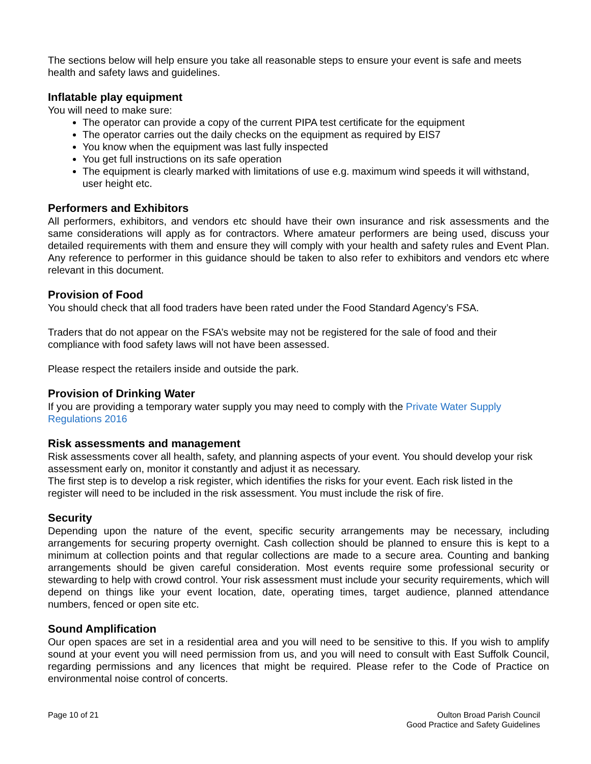The sections below will help ensure you take all reasonable steps to ensure your event is safe and meets health and safety laws and guidelines.
Inflatable play equipment
You will need to make sure:
The operator can provide a copy of the current PIPA test certificate for the equipment
The operator carries out the daily checks on the equipment as required by EIS7
You know when the equipment was last fully inspected
You get full instructions on its safe operation
The equipment is clearly marked with limitations of use e.g. maximum wind speeds it will withstand, user height etc.
Performers and Exhibitors
All performers, exhibitors, and vendors etc should have their own insurance and risk assessments and the same considerations will apply as for contractors. Where amateur performers are being used, discuss your detailed requirements with them and ensure they will comply with your health and safety rules and Event Plan. Any reference to performer in this guidance should be taken to also refer to exhibitors and vendors etc where relevant in this document.
Provision of Food
You should check that all food traders have been rated under the Food Standard Agency’s FSA.
Traders that do not appear on the FSA’s website may not be registered for the sale of food and their compliance with food safety laws will not have been assessed.
Please respect the retailers inside and outside the park.
Provision of Drinking Water
If you are providing a temporary water supply you may need to comply with the Private Water Supply Regulations 2016
Risk assessments and management
Risk assessments cover all health, safety, and planning aspects of your event. You should develop your risk assessment early on, monitor it constantly and adjust it as necessary.
The first step is to develop a risk register, which identifies the risks for your event. Each risk listed in the register will need to be included in the risk assessment. You must include the risk of fire.
Security
Depending upon the nature of the event, specific security arrangements may be necessary, including arrangements for securing property overnight. Cash collection should be planned to ensure this is kept to a minimum at collection points and that regular collections are made to a secure area. Counting and banking arrangements should be given careful consideration. Most events require some professional security or stewarding to help with crowd control. Your risk assessment must include your security requirements, which will depend on things like your event location, date, operating times, target audience, planned attendance numbers, fenced or open site etc.
Sound Amplification
Our open spaces are set in a residential area and you will need to be sensitive to this. If you wish to amplify sound at your event you will need permission from us, and you will need to consult with East Suffolk Council, regarding permissions and any licences that might be required. Please refer to the Code of Practice on environmental noise control of concerts.
Page 10 of 21 Oulton Broad Parish Council
Good Practice and Safety Guidelines